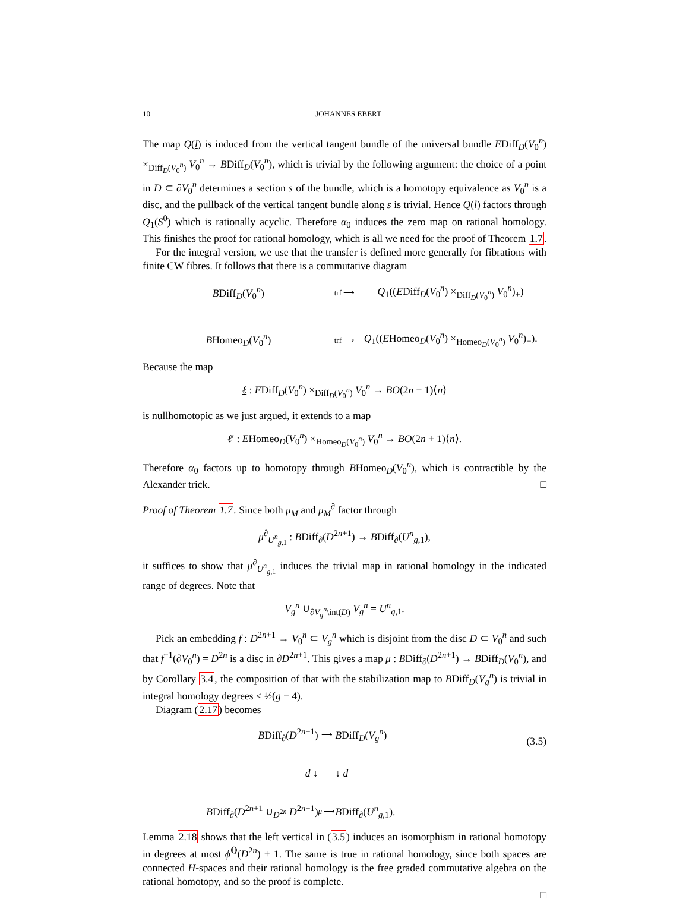10 JOHANNES EBERT
The map Q(l) is induced from the vertical tangent bundle of the universal bundle EDiff<sub>D</sub>(V<sub>0</sub><sup>n</sup>) ×<sub>Diff<sub>D</sub>(V<sub>0</sub><sup>n</sup>)</sub> V<sub>0</sub><sup>n</sup> → BDiff<sub>D</sub>(V<sub>0</sub><sup>n</sup>), which is trivial by the following argument: the choice of a point in D ⊂ ∂V<sub>0</sub><sup>n</sup> determines a section s of the bundle, which is a homotopy equivalence as V<sub>0</sub><sup>n</sup> is a disc, and the pullback of the vertical tangent bundle along s is trivial. Hence Q(l) factors through Q<sub>1</sub>(S<sup>0</sup>) which is rationally acyclic. Therefore α<sub>0</sub> induces the zero map on rational homology. This finishes the proof for rational homology, which is all we need for the proof of Theorem 1.7.
For the integral version, we use that the transfer is defined more generally for fibrations with finite CW fibres. It follows that there is a commutative diagram
BDiff<sub>D</sub>(V<sub>0</sub><sup>n</sup>)
trf ⟶
Q<sub>1</sub>((EDiff<sub>D</sub>(V<sub>0</sub><sup>n</sup>) ×<sub>Diff<sub>D</sub>(V<sub>0</sub><sup>n</sup>)</sub> V<sub>0</sub><sup>n</sup>)<sub>+</sub>)
BHomeo<sub>D</sub>(V<sub>0</sub><sup>n</sup>)
trf ⟶
Q<sub>1</sub>((EHomeo<sub>D</sub>(V<sub>0</sub><sup>n</sup>) ×<sub>Homeo<sub>D</sub>(V<sub>0</sub><sup>n</sup>)</sub> V<sub>0</sub><sup>n</sup>)<sub>+</sub>).
Because the map
ℓ : EDiff<sub>D</sub>(V<sub>0</sub><sup>n</sup>) ×<sub>Diff<sub>D</sub>(V<sub>0</sub><sup>n</sup>)</sub> V<sub>0</sub><sup>n</sup> → BO(2n + 1)⟨n⟩
is nullhomotopic as we just argued, it extends to a map
ℓ′ : EHomeo<sub>D</sub>(V<sub>0</sub><sup>n</sup>) ×<sub>Homeo<sub>D</sub>(V<sub>0</sub><sup>n</sup>)</sub> V<sub>0</sub><sup>n</sup> → BO(2n + 1)⟨n⟩.
Therefore α<sub>0</sub> factors up to homotopy through BHomeo<sub>D</sub>(V<sub>0</sub><sup>n</sup>), which is contractible by the Alexander trick. □
Proof of Theorem 1.7. Since both μ<sub>M</sub> and μ<sub>M</sub><sup>∂</sup> factor through
μ<sup>∂</sup><sub>U<sup>n</sup><sub>g,1</sub></sub> : BDiff<sub>∂</sub>(D<sup>2n+1</sup>) → BDiff<sub>∂</sub>(U<sup>n</sup><sub>g,1</sub>),
it suffices to show that μ<sup>∂</sup><sub>U<sup>n</sup><sub>g,1</sub></sub> induces the trivial map in rational homology in the indicated range of degrees. Note that
V<sub>g</sub><sup>n</sup> ∪<sub>∂V<sub>g</sub><sup>n</sup>\int(D)</sub> V<sub>g</sub><sup>n</sup> = U<sup>n</sup><sub>g,1</sub>.
Pick an embedding f : D<sup>2n+1</sup> → V<sub>0</sub><sup>n</sup> ⊂ V<sub>g</sub><sup>n</sup> which is disjoint from the disc D ⊂ V<sub>0</sub><sup>n</sup> and such that f<sup>−1</sup>(∂V<sub>0</sub><sup>n</sup>) = D<sup>2n</sup> is a disc in ∂D<sup>2n+1</sup>. This gives a map μ : BDiff<sub>∂</sub>(D<sup>2n+1</sup>) → BDiff<sub>D</sub>(V<sub>0</sub><sup>n</sup>), and by Corollary 3.4, the composition of that with the stabilization map to BDiff<sub>D</sub>(V<sub>g</sub><sup>n</sup>) is trivial in integral homology degrees ≤ ½(g − 4).
Diagram (2.17) becomes
(3.5)
BDiff<sub>∂</sub>(D<sup>2n+1</sup>)
⟶
BDiff<sub>D</sub>(V<sub>g</sub><sup>n</sup>)
d ↓
↓ d
BDiff<sub>∂</sub>(D<sup>2n+1</sup> ∪<sub>D<sup>2n</sup></sub> D<sup>2n+1</sup>)
μ ⟶
BDiff<sub>∂</sub>(U<sup>n</sup><sub>g,1</sub>).
Lemma 2.18 shows that the left vertical in (3.5) induces an isomorphism in rational homotopy in degrees at most ϕ<sup>ℚ</sup>(D<sup>2n</sup>) + 1. The same is true in rational homology, since both spaces are connected H-spaces and their rational homology is the free graded commutative algebra on the rational homotopy, and so the proof is complete.
□